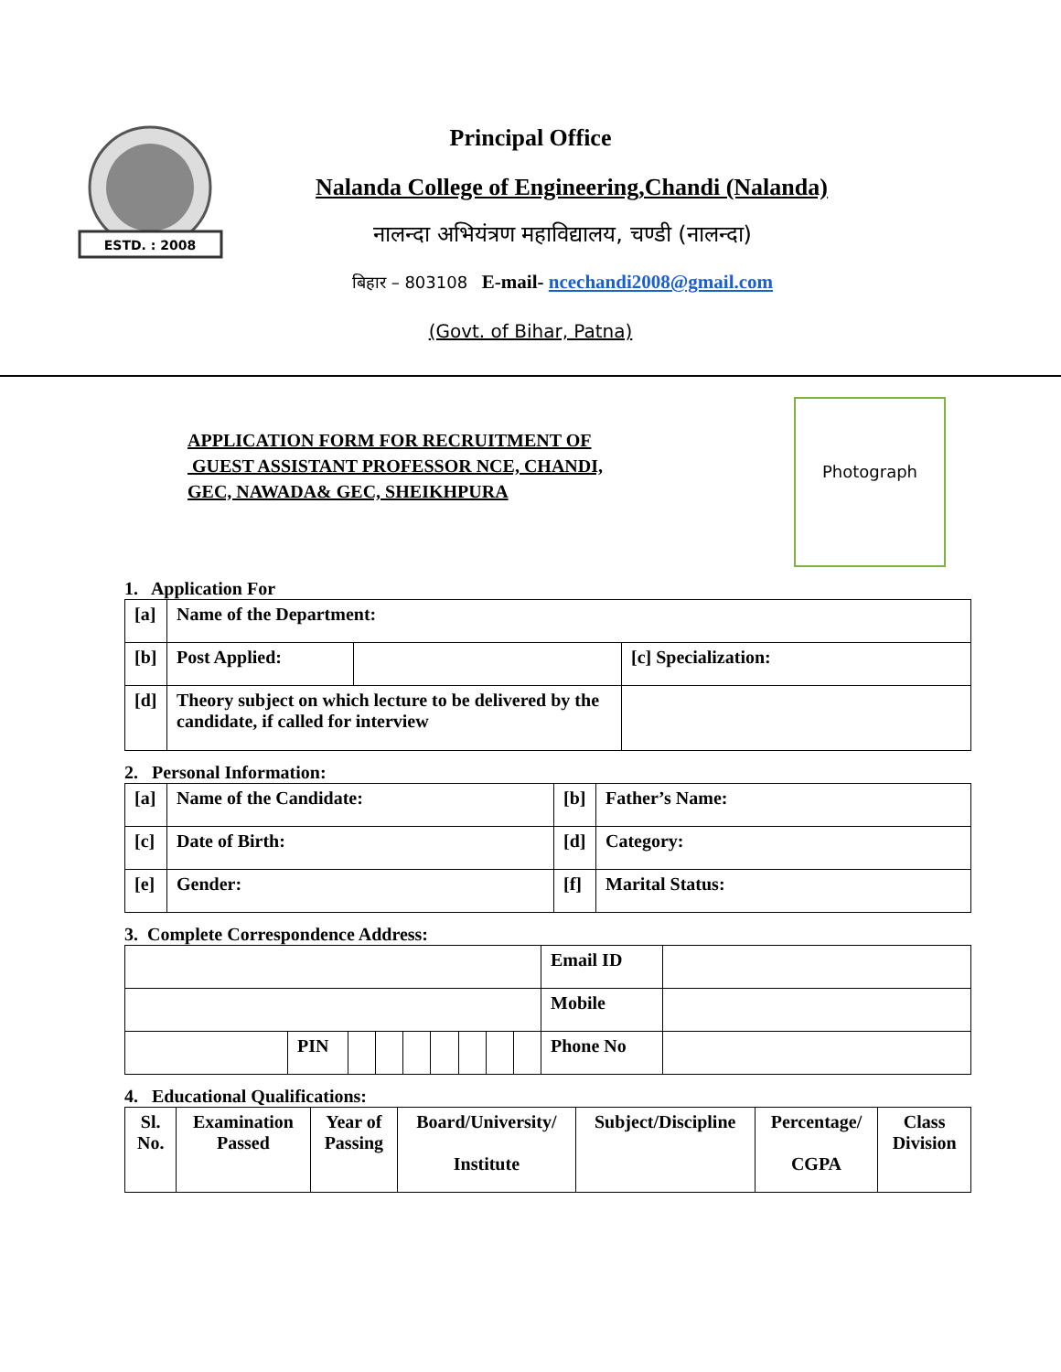ESTD. : 2008
Principal Office
Nalanda College of Engineering,Chandi (Nalanda)
नालन्दा अभियंत्रण महाविद्यालय, चण्डी (नालन्दा)
बिहार – 803108 E-mail- ncechandi2008@gmail.com
(Govt. of Bihar, Patna)
APPLICATION FORM FOR RECRUITMENT OF
GUEST ASSISTANT PROFESSOR NCE, CHANDI,
GEC, NAWADA& GEC, SHEIKHPURA
Photograph
1. Application For
| [a] | Name of the Department: | | |
| [b] | Post Applied: | | [c] Specialization: |
| [d] | Theory subject on which lecture to be delivered by the candidate, if called for interview | | |
2. Personal Information:
| [a] | Name of the Candidate: | [b] | Father’s Name: |
| [c] | Date of Birth: | [d] | Category: |
| [e] | Gender: | [f] | Marital Status: |
3. Complete Correspondence Address:
| | | | | | | | | | Email ID | |
| | | | | | | | | | Mobile | |
| | PIN | | | | | | | | Phone No | |
4. Educational Qualifications:
| Sl. No. | Examination Passed | Year of Passing | Board/University/ Institute | Subject/Discipline | Percentage/ CGPA | Class Division |